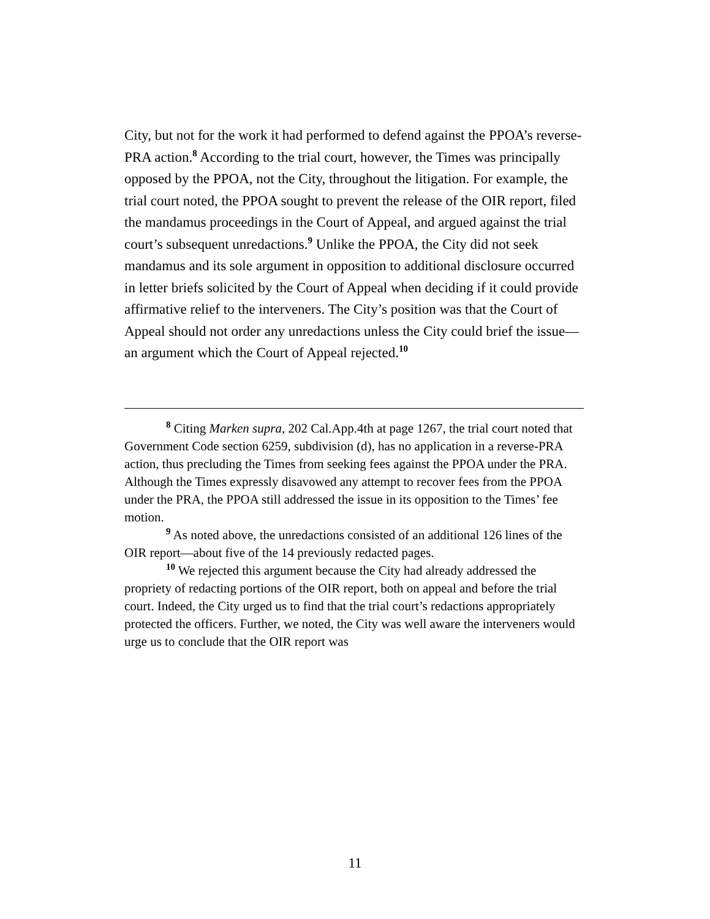City, but not for the work it had performed to defend against the PPOA’s reverse-PRA action.<sup>8</sup> According to the trial court, however, the Times was principally opposed by the PPOA, not the City, throughout the litigation. For example, the trial court noted, the PPOA sought to prevent the release of the OIR report, filed the mandamus proceedings in the Court of Appeal, and argued against the trial court’s subsequent unredactions.<sup>9</sup> Unlike the PPOA, the City did not seek mandamus and its sole argument in opposition to additional disclosure occurred in letter briefs solicited by the Court of Appeal when deciding if it could provide affirmative relief to the interveners. The City’s position was that the Court of Appeal should not order any unredactions unless the City could brief the issue—an argument which the Court of Appeal rejected.<sup>10</sup>
<sup>8</sup> Citing Marken supra, 202 Cal.App.4th at page 1267, the trial court noted that Government Code section 6259, subdivision (d), has no application in a reverse-PRA action, thus precluding the Times from seeking fees against the PPOA under the PRA. Although the Times expressly disavowed any attempt to recover fees from the PPOA under the PRA, the PPOA still addressed the issue in its opposition to the Times’ fee motion.
<sup>9</sup> As noted above, the unredactions consisted of an additional 126 lines of the OIR report—about five of the 14 previously redacted pages.
<sup>10</sup> We rejected this argument because the City had already addressed the propriety of redacting portions of the OIR report, both on appeal and before the trial court. Indeed, the City urged us to find that the trial court’s redactions appropriately protected the officers. Further, we noted, the City was well aware the interveners would urge us to conclude that the OIR report was
11